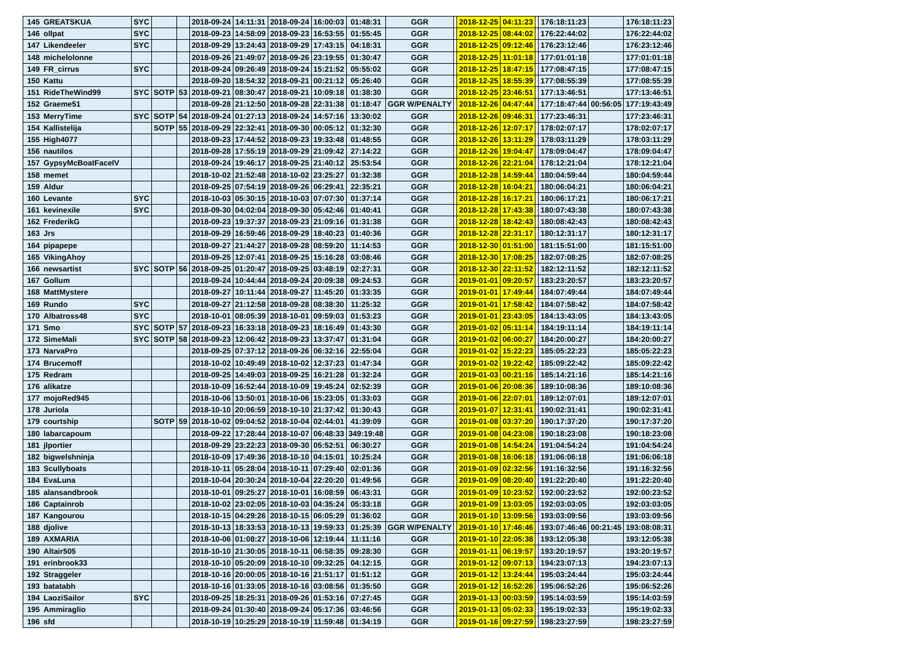| 145 | GREATSKUA | SYC | | | 2018-09-24 | 14:11:31 | 2018-09-24 | 16:00:03 | 01:48:31 | GGR | | 2018-12-25 | 04:11:23 | | 176:18:11:23 | | 176:18:11:23 |
| 146 | ollpat | SYC | | | 2018-09-23 | 14:58:09 | 2018-09-23 | 16:53:55 | 01:55:45 | GGR | | 2018-12-25 | 08:44:02 | | 176:22:44:02 | | 176:22:44:02 |
| 147 | Likendeeler | SYC | | | 2018-09-29 | 13:24:43 | 2018-09-29 | 17:43:15 | 04:18:31 | GGR | | 2018-12-25 | 09:12:46 | | 176:23:12:46 | | 176:23:12:46 |
| 148 | michelolonne | | | | 2018-09-26 | 21:49:07 | 2018-09-26 | 23:19:55 | 01:30:47 | GGR | | 2018-12-25 | 11:01:18 | | 177:01:01:18 | | 177:01:01:18 |
| 149 | FR_cirrus | SYC | | | 2018-09-24 | 09:26:49 | 2018-09-24 | 15:21:52 | 05:55:02 | GGR | | 2018-12-25 | 18:47:15 | | 177:08:47:15 | | 177:08:47:15 |
| 150 | Kattu | | | | 2018-09-20 | 18:54:32 | 2018-09-21 | 00:21:12 | 05:26:40 | GGR | | 2018-12-25 | 18:55:39 | | 177:08:55:39 | | 177:08:55:39 |
| 151 | RideTheWind99 | SYC | SOTP | 53 | 2018-09-21 | 08:30:47 | 2018-09-21 | 10:09:18 | 01:38:30 | GGR | | 2018-12-25 | 23:46:51 | | 177:13:46:51 | | 177:13:46:51 |
| 152 | Graeme51 | | | | 2018-09-28 | 21:12:50 | 2018-09-28 | 22:31:38 | 01:18:47 | GGR W/PENALTY | | 2018-12-26 | 04:47:44 | | 177:18:47:44 | 00:56:05 | 177:19:43:49 |
| 153 | MerryTime | SYC | SOTP | 54 | 2018-09-24 | 01:27:13 | 2018-09-24 | 14:57:16 | 13:30:02 | GGR | | 2018-12-26 | 09:46:31 | | 177:23:46:31 | | 177:23:46:31 |
| 154 | Kallistelija | | SOTP | 55 | 2018-09-29 | 22:32:41 | 2018-09-30 | 00:05:12 | 01:32:30 | GGR | | 2018-12-26 | 12:07:17 | | 178:02:07:17 | | 178:02:07:17 |
| 155 | High4077 | | | | 2018-09-23 | 17:44:52 | 2018-09-23 | 19:33:48 | 01:48:55 | GGR | | 2018-12-26 | 13:11:29 | | 178:03:11:29 | | 178:03:11:29 |
| 156 | nautilos | | | | 2018-09-28 | 17:55:19 | 2018-09-29 | 21:09:42 | 27:14:22 | GGR | | 2018-12-26 | 19:04:47 | | 178:09:04:47 | | 178:09:04:47 |
| 157 | GypsyMcBoatFaceIV | | | | 2018-09-24 | 19:46:17 | 2018-09-25 | 21:40:12 | 25:53:54 | GGR | | 2018-12-26 | 22:21:04 | | 178:12:21:04 | | 178:12:21:04 |
| 158 | memet | | | | 2018-10-02 | 21:52:48 | 2018-10-02 | 23:25:27 | 01:32:38 | GGR | | 2018-12-28 | 14:59:44 | | 180:04:59:44 | | 180:04:59:44 |
| 159 | Aldur | | | | 2018-09-25 | 07:54:19 | 2018-09-26 | 06:29:41 | 22:35:21 | GGR | | 2018-12-28 | 16:04:21 | | 180:06:04:21 | | 180:06:04:21 |
| 160 | Levante | SYC | | | 2018-10-03 | 05:30:15 | 2018-10-03 | 07:07:30 | 01:37:14 | GGR | | 2018-12-28 | 16:17:21 | | 180:06:17:21 | | 180:06:17:21 |
| 161 | kevinexile | SYC | | | 2018-09-30 | 04:02:04 | 2018-09-30 | 05:42:46 | 01:40:41 | GGR | | 2018-12-28 | 17:43:38 | | 180:07:43:38 | | 180:07:43:38 |
| 162 | FrederikG | | | | 2018-09-23 | 19:37:37 | 2018-09-23 | 21:09:16 | 01:31:38 | GGR | | 2018-12-28 | 18:42:43 | | 180:08:42:43 | | 180:08:42:43 |
| 163 | Jrs | | | | 2018-09-29 | 16:59:46 | 2018-09-29 | 18:40:23 | 01:40:36 | GGR | | 2018-12-28 | 22:31:17 | | 180:12:31:17 | | 180:12:31:17 |
| 164 | pipapepe | | | | 2018-09-27 | 21:44:27 | 2018-09-28 | 08:59:20 | 11:14:53 | GGR | | 2018-12-30 | 01:51:00 | | 181:15:51:00 | | 181:15:51:00 |
| 165 | VikingAhoy | | | | 2018-09-25 | 12:07:41 | 2018-09-25 | 15:16:28 | 03:08:46 | GGR | | 2018-12-30 | 17:08:25 | | 182:07:08:25 | | 182:07:08:25 |
| 166 | newsartist | SYC | SOTP | 56 | 2018-09-25 | 01:20:47 | 2018-09-25 | 03:48:19 | 02:27:31 | GGR | | 2018-12-30 | 22:11:52 | | 182:12:11:52 | | 182:12:11:52 |
| 167 | Gollum | | | | 2018-09-24 | 10:44:44 | 2018-09-24 | 20:09:38 | 09:24:53 | GGR | | 2019-01-01 | 09:20:57 | | 183:23:20:57 | | 183:23:20:57 |
| 168 | MattMystere | | | | 2018-09-27 | 10:11:44 | 2018-09-27 | 11:45:20 | 01:33:35 | GGR | | 2019-01-01 | 17:49:44 | | 184:07:49:44 | | 184:07:49:44 |
| 169 | Rundo | SYC | | | 2018-09-27 | 21:12:58 | 2018-09-28 | 08:38:30 | 11:25:32 | GGR | | 2019-01-01 | 17:58:42 | | 184:07:58:42 | | 184:07:58:42 |
| 170 | Albatross48 | SYC | | | 2018-10-01 | 08:05:39 | 2018-10-01 | 09:59:03 | 01:53:23 | GGR | | 2019-01-01 | 23:43:05 | | 184:13:43:05 | | 184:13:43:05 |
| 171 | Smo | SYC | SOTP | 57 | 2018-09-23 | 16:33:18 | 2018-09-23 | 18:16:49 | 01:43:30 | GGR | | 2019-01-02 | 05:11:14 | | 184:19:11:14 | | 184:19:11:14 |
| 172 | SimeMali | SYC | SOTP | 58 | 2018-09-23 | 12:06:42 | 2018-09-23 | 13:37:47 | 01:31:04 | GGR | | 2019-01-02 | 06:00:27 | | 184:20:00:27 | | 184:20:00:27 |
| 173 | NarvaPro | | | | 2018-09-25 | 07:37:12 | 2018-09-26 | 06:32:16 | 22:55:04 | GGR | | 2019-01-02 | 15:22:23 | | 185:05:22:23 | | 185:05:22:23 |
| 174 | Brucemoff | | | | 2018-10-02 | 10:49:49 | 2018-10-02 | 12:37:23 | 01:47:34 | GGR | | 2019-01-02 | 19:22:42 | | 185:09:22:42 | | 185:09:22:42 |
| 175 | Redram | | | | 2018-09-25 | 14:49:03 | 2018-09-25 | 16:21:28 | 01:32:24 | GGR | | 2019-01-03 | 00:21:16 | | 185:14:21:16 | | 185:14:21:16 |
| 176 | alikatze | | | | 2018-10-09 | 16:52:44 | 2018-10-09 | 19:45:24 | 02:52:39 | GGR | | 2019-01-06 | 20:08:36 | | 189:10:08:36 | | 189:10:08:36 |
| 177 | mojoRed945 | | | | 2018-10-06 | 13:50:01 | 2018-10-06 | 15:23:05 | 01:33:03 | GGR | | 2019-01-06 | 22:07:01 | | 189:12:07:01 | | 189:12:07:01 |
| 178 | Juriola | | | | 2018-10-10 | 20:06:59 | 2018-10-10 | 21:37:42 | 01:30:43 | GGR | | 2019-01-07 | 12:31:41 | | 190:02:31:41 | | 190:02:31:41 |
| 179 | courtship | | SOTP | 59 | 2018-10-02 | 09:04:52 | 2018-10-04 | 02:44:01 | 41:39:09 | GGR | | 2019-01-08 | 03:37:20 | | 190:17:37:20 | | 190:17:37:20 |
| 180 | labarcapoum | | | | 2018-09-22 | 17:28:44 | 2018-10-07 | 06:48:33 | 349:19:48 | GGR | | 2019-01-08 | 04:23:08 | | 190:18:23:08 | | 190:18:23:08 |
| 181 | jlportier | | | | 2018-09-29 | 23:22:23 | 2018-09-30 | 05:52:51 | 06:30:27 | GGR | | 2019-01-08 | 14:54:24 | | 191:04:54:24 | | 191:04:54:24 |
| 182 | bigwelshninja | | | | 2018-10-09 | 17:49:36 | 2018-10-10 | 04:15:01 | 10:25:24 | GGR | | 2019-01-08 | 16:06:18 | | 191:06:06:18 | | 191:06:06:18 |
| 183 | Scullyboats | | | | 2018-10-11 | 05:28:04 | 2018-10-11 | 07:29:40 | 02:01:36 | GGR | | 2019-01-09 | 02:32:56 | | 191:16:32:56 | | 191:16:32:56 |
| 184 | EvaLuna | | | | 2018-10-04 | 20:30:24 | 2018-10-04 | 22:20:20 | 01:49:56 | GGR | | 2019-01-09 | 08:20:40 | | 191:22:20:40 | | 191:22:20:40 |
| 185 | alansandbrook | | | | 2018-10-01 | 09:25:27 | 2018-10-01 | 16:08:59 | 06:43:31 | GGR | | 2019-01-09 | 10:23:52 | | 192:00:23:52 | | 192:00:23:52 |
| 186 | Captainrob | | | | 2018-10-02 | 23:02:05 | 2018-10-03 | 04:35:24 | 05:33:18 | GGR | | 2019-01-09 | 13:03:05 | | 192:03:03:05 | | 192:03:03:05 |
| 187 | Kangourou | | | | 2018-10-15 | 04:29:26 | 2018-10-15 | 06:05:29 | 01:36:02 | GGR | | 2019-01-10 | 13:09:56 | | 193:03:09:56 | | 193:03:09:56 |
| 188 | djolive | | | | 2018-10-13 | 18:33:53 | 2018-10-13 | 19:59:33 | 01:25:39 | GGR W/PENALTY | | 2019-01-10 | 17:46:46 | | 193:07:46:46 | 00:21:45 | 193:08:08:31 |
| 189 | AXMARIA | | | | 2018-10-06 | 01:08:27 | 2018-10-06 | 12:19:44 | 11:11:16 | GGR | | 2019-01-10 | 22:05:38 | | 193:12:05:38 | | 193:12:05:38 |
| 190 | Altair505 | | | | 2018-10-10 | 21:30:05 | 2018-10-11 | 06:58:35 | 09:28:30 | GGR | | 2019-01-11 | 06:19:57 | | 193:20:19:57 | | 193:20:19:57 |
| 191 | erinbrook33 | | | | 2018-10-10 | 05:20:09 | 2018-10-10 | 09:32:25 | 04:12:15 | GGR | | 2019-01-12 | 09:07:13 | | 194:23:07:13 | | 194:23:07:13 |
| 192 | Straggeler | | | | 2018-10-16 | 20:00:05 | 2018-10-16 | 21:51:17 | 01:51:12 | GGR | | 2019-01-12 | 13:24:44 | | 195:03:24:44 | | 195:03:24:44 |
| 193 | batatabh | | | | 2018-10-16 | 01:33:05 | 2018-10-16 | 03:08:56 | 01:35:50 | GGR | | 2019-01-12 | 16:52:26 | | 195:06:52:26 | | 195:06:52:26 |
| 194 | LaoziSailor | SYC | | | 2018-09-25 | 18:25:31 | 2018-09-26 | 01:53:16 | 07:27:45 | GGR | | 2019-01-13 | 00:03:59 | | 195:14:03:59 | | 195:14:03:59 |
| 195 | Ammiraglio | | | | 2018-09-24 | 01:30:40 | 2018-09-24 | 05:17:36 | 03:46:56 | GGR | | 2019-01-13 | 05:02:33 | | 195:19:02:33 | | 195:19:02:33 |
| 196 | sfd | | | | 2018-10-19 | 10:25:29 | 2018-10-19 | 11:59:48 | 01:34:19 | GGR | | 2019-01-16 | 09:27:59 | | 198:23:27:59 | | 198:23:27:59 |